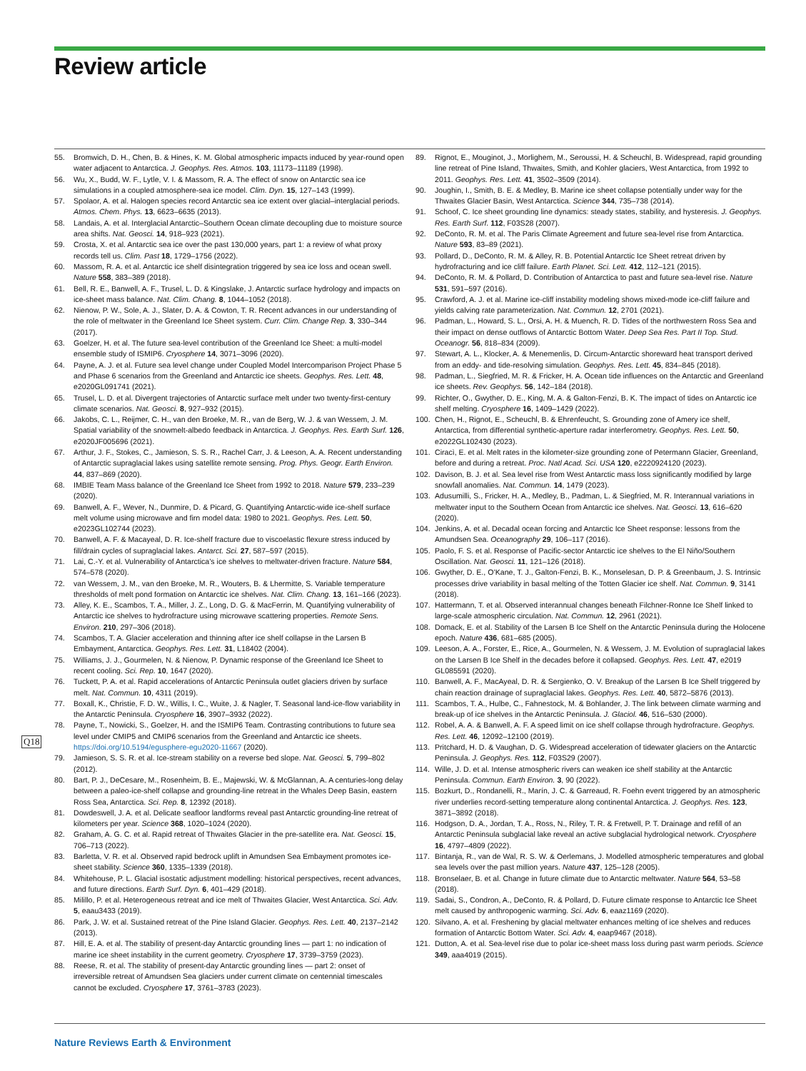Review article
Q18
55. Bromwich, D. H., Chen, B. & Hines, K. M. Global atmospheric impacts induced by year-round open water adjacent to Antarctica. J. Geophys. Res. Atmos. 103, 11173–11189 (1998).
56. Wu, X., Budd, W. F., Lytle, V. I. & Massom, R. A. The effect of snow on Antarctic sea ice simulations in a coupled atmosphere-sea ice model. Clim. Dyn. 15, 127–143 (1999).
57. Spolaor, A. et al. Halogen species record Antarctic sea ice extent over glacial–interglacial periods. Atmos. Chem. Phys. 13, 6623–6635 (2013).
58. Landais, A. et al. Interglacial Antarctic–Southern Ocean climate decoupling due to moisture source area shifts. Nat. Geosci. 14, 918–923 (2021).
59. Crosta, X. et al. Antarctic sea ice over the past 130,000 years, part 1: a review of what proxy records tell us. Clim. Past 18, 1729–1756 (2022).
60. Massom, R. A. et al. Antarctic ice shelf disintegration triggered by sea ice loss and ocean swell. Nature 558, 383–389 (2018).
61. Bell, R. E., Banwell, A. F., Trusel, L. D. & Kingslake, J. Antarctic surface hydrology and impacts on ice-sheet mass balance. Nat. Clim. Chang. 8, 1044–1052 (2018).
62. Nienow, P. W., Sole, A. J., Slater, D. A. & Cowton, T. R. Recent advances in our understanding of the role of meltwater in the Greenland Ice Sheet system. Curr. Clim. Change Rep. 3, 330–344 (2017).
63. Goelzer, H. et al. The future sea-level contribution of the Greenland Ice Sheet: a multi-model ensemble study of ISMIP6. Cryosphere 14, 3071–3096 (2020).
64. Payne, A. J. et al. Future sea level change under Coupled Model Intercomparison Project Phase 5 and Phase 6 scenarios from the Greenland and Antarctic ice sheets. Geophys. Res. Lett. 48, e2020GL091741 (2021).
65. Trusel, L. D. et al. Divergent trajectories of Antarctic surface melt under two twenty-first-century climate scenarios. Nat. Geosci. 8, 927–932 (2015).
66. Jakobs, C. L., Reijmer, C. H., van den Broeke, M. R., van de Berg, W. J. & van Wessem, J. M. Spatial variability of the snowmelt-albedo feedback in Antarctica. J. Geophys. Res. Earth Surf. 126, e2020JF005696 (2021).
67. Arthur, J. F., Stokes, C., Jamieson, S. S. R., Rachel Carr, J. & Leeson, A. A. Recent understanding of Antarctic supraglacial lakes using satellite remote sensing. Prog. Phys. Geogr. Earth Environ. 44, 837–869 (2020).
68. IMBIE Team Mass balance of the Greenland Ice Sheet from 1992 to 2018. Nature 579, 233–239 (2020).
69. Banwell, A. F., Wever, N., Dunmire, D. & Picard, G. Quantifying Antarctic-wide ice-shelf surface melt volume using microwave and firn model data: 1980 to 2021. Geophys. Res. Lett. 50, e2023GL102744 (2023).
70. Banwell, A. F. & Macayeal, D. R. Ice-shelf fracture due to viscoelastic flexure stress induced by fill/drain cycles of supraglacial lakes. Antarct. Sci. 27, 587–597 (2015).
71. Lai, C.-Y. et al. Vulnerability of Antarctica’s ice shelves to meltwater-driven fracture. Nature 584, 574–578 (2020).
72. van Wessem, J. M., van den Broeke, M. R., Wouters, B. & Lhermitte, S. Variable temperature thresholds of melt pond formation on Antarctic ice shelves. Nat. Clim. Chang. 13, 161–166 (2023).
73. Alley, K. E., Scambos, T. A., Miller, J. Z., Long, D. G. & MacFerrin, M. Quantifying vulnerability of Antarctic ice shelves to hydrofracture using microwave scattering properties. Remote Sens. Environ. 210, 297–306 (2018).
74. Scambos, T. A. Glacier acceleration and thinning after ice shelf collapse in the Larsen B Embayment, Antarctica. Geophys. Res. Lett. 31, L18402 (2004).
75. Williams, J. J., Gourmelen, N. & Nienow, P. Dynamic response of the Greenland Ice Sheet to recent cooling. Sci. Rep. 10, 1647 (2020).
76. Tuckett, P. A. et al. Rapid accelerations of Antarctic Peninsula outlet glaciers driven by surface melt. Nat. Commun. 10, 4311 (2019).
77. Boxall, K., Christie, F. D. W., Willis, I. C., Wuite, J. & Nagler, T. Seasonal land-ice-flow variability in the Antarctic Peninsula. Cryosphere 16, 3907–3932 (2022).
78. Payne, T., Nowicki, S., Goelzer, H. and the ISMIP6 Team. Contrasting contributions to future sea level under CMIP5 and CMIP6 scenarios from the Greenland and Antarctic ice sheets. https://doi.org/10.5194/egusphere-egu2020-11667 (2020).
79. Jamieson, S. S. R. et al. Ice-stream stability on a reverse bed slope. Nat. Geosci. 5, 799–802 (2012).
80. Bart, P. J., DeCesare, M., Rosenheim, B. E., Majewski, W. & McGlannan, A. A centuries-long delay between a paleo-ice-shelf collapse and grounding-line retreat in the Whales Deep Basin, eastern Ross Sea, Antarctica. Sci. Rep. 8, 12392 (2018).
81. Dowdeswell, J. A. et al. Delicate seafloor landforms reveal past Antarctic grounding-line retreat of kilometers per year. Science 368, 1020–1024 (2020).
82. Graham, A. G. C. et al. Rapid retreat of Thwaites Glacier in the pre-satellite era. Nat. Geosci. 15, 706–713 (2022).
83. Barletta, V. R. et al. Observed rapid bedrock uplift in Amundsen Sea Embayment promotes ice-sheet stability. Science 360, 1335–1339 (2018).
84. Whitehouse, P. L. Glacial isostatic adjustment modelling: historical perspectives, recent advances, and future directions. Earth Surf. Dyn. 6, 401–429 (2018).
85. Milillo, P. et al. Heterogeneous retreat and ice melt of Thwaites Glacier, West Antarctica. Sci. Adv. 5, eaau3433 (2019).
86. Park, J. W. et al. Sustained retreat of the Pine Island Glacier. Geophys. Res. Lett. 40, 2137–2142 (2013).
87. Hill, E. A. et al. The stability of present-day Antarctic grounding lines — part 1: no indication of marine ice sheet instability in the current geometry. Cryosphere 17, 3739–3759 (2023).
88. Reese, R. et al. The stability of present-day Antarctic grounding lines — part 2: onset of irreversible retreat of Amundsen Sea glaciers under current climate on centennial timescales cannot be excluded. Cryosphere 17, 3761–3783 (2023).
89. Rignot, E., Mouginot, J., Morlighem, M., Seroussi, H. & Scheuchl, B. Widespread, rapid grounding line retreat of Pine Island, Thwaites, Smith, and Kohler glaciers, West Antarctica, from 1992 to 2011. Geophys. Res. Lett. 41, 3502–3509 (2014).
90. Joughin, I., Smith, B. E. & Medley, B. Marine ice sheet collapse potentially under way for the Thwaites Glacier Basin, West Antarctica. Science 344, 735–738 (2014).
91. Schoof, C. Ice sheet grounding line dynamics: steady states, stability, and hysteresis. J. Geophys. Res. Earth Surf. 112, F03S28 (2007).
92. DeConto, R. M. et al. The Paris Climate Agreement and future sea-level rise from Antarctica. Nature 593, 83–89 (2021).
93. Pollard, D., DeConto, R. M. & Alley, R. B. Potential Antarctic Ice Sheet retreat driven by hydrofracturing and ice cliff failure. Earth Planet. Sci. Lett. 412, 112–121 (2015).
94. DeConto, R. M. & Pollard, D. Contribution of Antarctica to past and future sea-level rise. Nature 531, 591–597 (2016).
95. Crawford, A. J. et al. Marine ice-cliff instability modeling shows mixed-mode ice-cliff failure and yields calving rate parameterization. Nat. Commun. 12, 2701 (2021).
96. Padman, L., Howard, S. L., Orsi, A. H. & Muench, R. D. Tides of the northwestern Ross Sea and their impact on dense outflows of Antarctic Bottom Water. Deep Sea Res. Part II Top. Stud. Oceanogr. 56, 818–834 (2009).
97. Stewart, A. L., Klocker, A. & Menemenlis, D. Circum-Antarctic shoreward heat transport derived from an eddy- and tide-resolving simulation. Geophys. Res. Lett. 45, 834–845 (2018).
98. Padman, L., Siegfried, M. R. & Fricker, H. A. Ocean tide influences on the Antarctic and Greenland ice sheets. Rev. Geophys. 56, 142–184 (2018).
99. Richter, O., Gwyther, D. E., King, M. A. & Galton-Fenzi, B. K. The impact of tides on Antarctic ice shelf melting. Cryosphere 16, 1409–1429 (2022).
100. Chen, H., Rignot, E., Scheuchl, B. & Ehrenfeucht, S. Grounding zone of Amery ice shelf, Antarctica, from differential synthetic-aperture radar interferometry. Geophys. Res. Lett. 50, e2022GL102430 (2023).
101. Ciracì, E. et al. Melt rates in the kilometer-size grounding zone of Petermann Glacier, Greenland, before and during a retreat. Proc. Natl Acad. Sci. USA 120, e2220924120 (2023).
102. Davison, B. J. et al. Sea level rise from West Antarctic mass loss significantly modified by large snowfall anomalies. Nat. Commun. 14, 1479 (2023).
103. Adusumilli, S., Fricker, H. A., Medley, B., Padman, L. & Siegfried, M. R. Interannual variations in meltwater input to the Southern Ocean from Antarctic ice shelves. Nat. Geosci. 13, 616–620 (2020).
104. Jenkins, A. et al. Decadal ocean forcing and Antarctic Ice Sheet response: lessons from the Amundsen Sea. Oceanography 29, 106–117 (2016).
105. Paolo, F. S. et al. Response of Pacific-sector Antarctic ice shelves to the El Niño/Southern Oscillation. Nat. Geosci. 11, 121–126 (2018).
106. Gwyther, D. E., O’Kane, T. J., Galton-Fenzi, B. K., Monselesan, D. P. & Greenbaum, J. S. Intrinsic processes drive variability in basal melting of the Totten Glacier ice shelf. Nat. Commun. 9, 3141 (2018).
107. Hattermann, T. et al. Observed interannual changes beneath Filchner-Ronne Ice Shelf linked to large-scale atmospheric circulation. Nat. Commun. 12, 2961 (2021).
108. Domack, E. et al. Stability of the Larsen B Ice Shelf on the Antarctic Peninsula during the Holocene epoch. Nature 436, 681–685 (2005).
109. Leeson, A. A., Forster, E., Rice, A., Gourmelen, N. & Wessem, J. M. Evolution of supraglacial lakes on the Larsen B Ice Shelf in the decades before it collapsed. Geophys. Res. Lett. 47, e2019 GL085591 (2020).
110. Banwell, A. F., MacAyeal, D. R. & Sergienko, O. V. Breakup of the Larsen B Ice Shelf triggered by chain reaction drainage of supraglacial lakes. Geophys. Res. Lett. 40, 5872–5876 (2013).
111. Scambos, T. A., Hulbe, C., Fahnestock, M. & Bohlander, J. The link between climate warming and break-up of ice shelves in the Antarctic Peninsula. J. Glaciol. 46, 516–530 (2000).
112. Robel, A. A. & Banwell, A. F. A speed limit on ice shelf collapse through hydrofracture. Geophys. Res. Lett. 46, 12092–12100 (2019).
113. Pritchard, H. D. & Vaughan, D. G. Widespread acceleration of tidewater glaciers on the Antarctic Peninsula. J. Geophys. Res. 112, F03S29 (2007).
114. Wille, J. D. et al. Intense atmospheric rivers can weaken ice shelf stability at the Antarctic Peninsula. Commun. Earth Environ. 3, 90 (2022).
115. Bozkurt, D., Rondanelli, R., Marín, J. C. & Garreaud, R. Foehn event triggered by an atmospheric river underlies record-setting temperature along continental Antarctica. J. Geophys. Res. 123, 3871–3892 (2018).
116. Hodgson, D. A., Jordan, T. A., Ross, N., Riley, T. R. & Fretwell, P. T. Drainage and refill of an Antarctic Peninsula subglacial lake reveal an active subglacial hydrological network. Cryosphere 16, 4797–4809 (2022).
117. Bintanja, R., van de Wal, R. S. W. & Oerlemans, J. Modelled atmospheric temperatures and global sea levels over the past million years. Nature 437, 125–128 (2005).
118. Bronselaer, B. et al. Change in future climate due to Antarctic meltwater. Nature 564, 53–58 (2018).
119. Sadai, S., Condron, A., DeConto, R. & Pollard, D. Future climate response to Antarctic Ice Sheet melt caused by anthropogenic warming. Sci. Adv. 6, eaaz1169 (2020).
120. Silvano, A. et al. Freshening by glacial meltwater enhances melting of ice shelves and reduces formation of Antarctic Bottom Water. Sci. Adv. 4, eaap9467 (2018).
121. Dutton, A. et al. Sea-level rise due to polar ice-sheet mass loss during past warm periods. Science 349, aaa4019 (2015).
Nature Reviews Earth & Environment